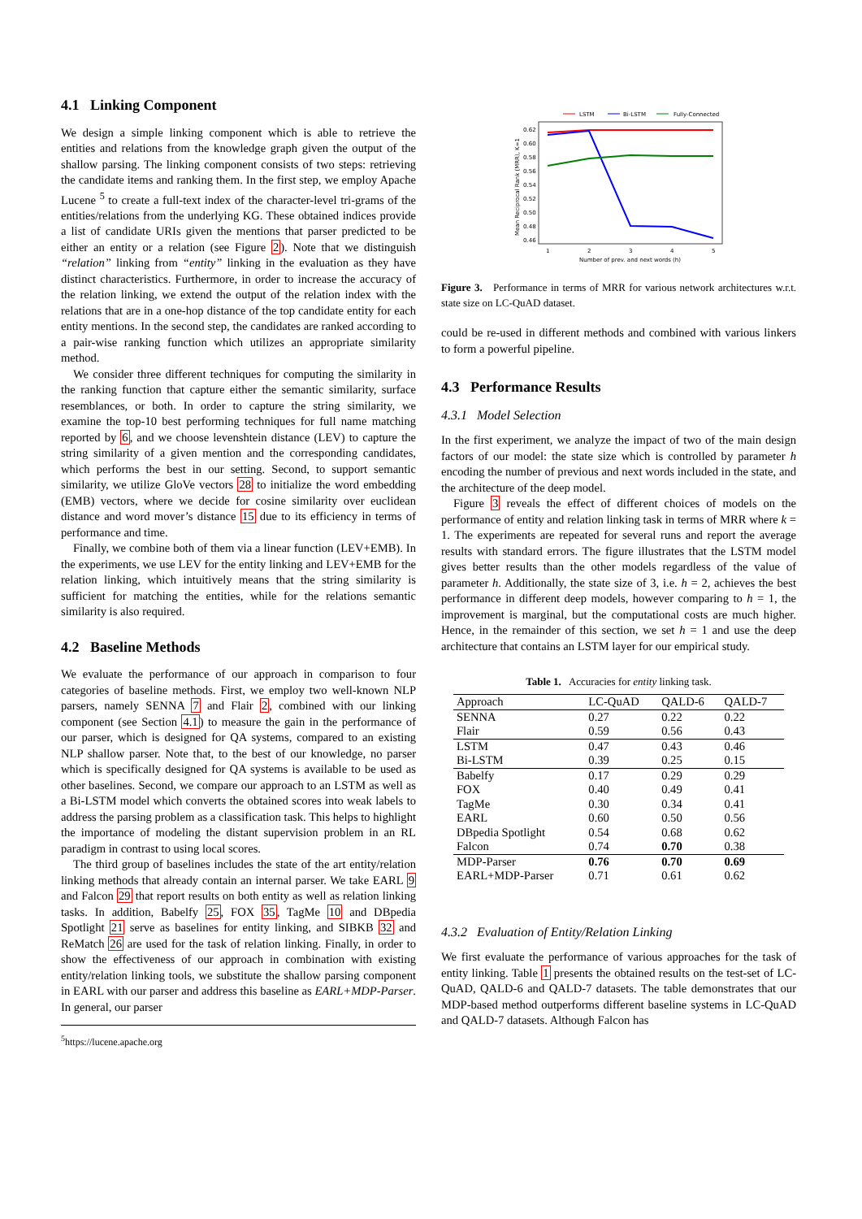4.1 Linking Component
We design a simple linking component which is able to retrieve the entities and relations from the knowledge graph given the output of the shallow parsing. The linking component consists of two steps: retrieving the candidate items and ranking them. In the first step, we employ Apache Lucene <sup>5</sup> to create a full-text index of the character-level tri-grams of the entities/relations from the underlying KG. These obtained indices provide a list of candidate URIs given the mentions that parser predicted to be either an entity or a relation (see Figure 2). Note that we distinguish “relation” linking from “entity” linking in the evaluation as they have distinct characteristics. Furthermore, in order to increase the accuracy of the relation linking, we extend the output of the relation index with the relations that are in a one-hop distance of the top candidate entity for each entity mentions. In the second step, the candidates are ranked according to a pair-wise ranking function which utilizes an appropriate similarity method.
We consider three different techniques for computing the similarity in the ranking function that capture either the semantic similarity, surface resemblances, or both. In order to capture the string similarity, we examine the top-10 best performing techniques for full name matching reported by 6, and we choose levenshtein distance (LEV) to capture the string similarity of a given mention and the corresponding candidates, which performs the best in our setting. Second, to support semantic similarity, we utilize GloVe vectors 28 to initialize the word embedding (EMB) vectors, where we decide for cosine similarity over euclidean distance and word mover’s distance 15 due to its efficiency in terms of performance and time.
Finally, we combine both of them via a linear function (LEV+EMB). In the experiments, we use LEV for the entity linking and LEV+EMB for the relation linking, which intuitively means that the string similarity is sufficient for matching the entities, while for the relations semantic similarity is also required.
4.2 Baseline Methods
We evaluate the performance of our approach in comparison to four categories of baseline methods. First, we employ two well-known NLP parsers, namely SENNA 7 and Flair 2, combined with our linking component (see Section 4.1) to measure the gain in the performance of our parser, which is designed for QA systems, compared to an existing NLP shallow parser. Note that, to the best of our knowledge, no parser which is specifically designed for QA systems is available to be used as other baselines. Second, we compare our approach to an LSTM as well as a Bi-LSTM model which converts the obtained scores into weak labels to address the parsing problem as a classification task. This helps to highlight the importance of modeling the distant supervision problem in an RL paradigm in contrast to using local scores.
The third group of baselines includes the state of the art entity/relation linking methods that already contain an internal parser. We take EARL 9 and Falcon 29 that report results on both entity as well as relation linking tasks. In addition, Babelfy 25, FOX 35, TagMe 10 and DBpedia Spotlight 21 serve as baselines for entity linking, and SIBKB 32 and ReMatch 26 are used for the task of relation linking. Finally, in order to show the effectiveness of our approach in combination with existing entity/relation linking tools, we substitute the shallow parsing component in EARL with our parser and address this baseline as EARL+MDP-Parser. In general, our parser
<sup>5</sup> https://lucene.apache.org
LSTM
Bi-LSTM
Fully-Connected
0.62
0.60
0.58
0.56
0.54
0.52
0.50
0.48
0.46
1
2
3
4
5
Number of prev. and next words (h)
Mean Reciprocal Rank (MRR), K=1
Figure 3. Performance in terms of MRR for various network architectures w.r.t. state size on LC-QuAD dataset.
could be re-used in different methods and combined with various linkers to form a powerful pipeline.
4.3 Performance Results
4.3.1 Model Selection
In the first experiment, we analyze the impact of two of the main design factors of our model: the state size which is controlled by parameter h encoding the number of previous and next words included in the state, and the architecture of the deep model.
Figure 3 reveals the effect of different choices of models on the performance of entity and relation linking task in terms of MRR where k = 1. The experiments are repeated for several runs and report the average results with standard errors. The figure illustrates that the LSTM model gives better results than the other models regardless of the value of parameter h. Additionally, the state size of 3, i.e. h = 2, achieves the best performance in different deep models, however comparing to h = 1, the improvement is marginal, but the computational costs are much higher. Hence, in the remainder of this section, we set h = 1 and use the deep architecture that contains an LSTM layer for our empirical study.
Table 1. Accuracies for entity linking task.
| Approach | LC-QuAD | QALD-6 | QALD-7 |
| --- | --- | --- | --- |
| SENNA | 0.27 | 0.22 | 0.22 |
| Flair | 0.59 | 0.56 | 0.43 |
| LSTM | 0.47 | 0.43 | 0.46 |
| Bi-LSTM | 0.39 | 0.25 | 0.15 |
| Babelfy | 0.17 | 0.29 | 0.29 |
| FOX | 0.40 | 0.49 | 0.41 |
| TagMe | 0.30 | 0.34 | 0.41 |
| EARL | 0.60 | 0.50 | 0.56 |
| DBpedia Spotlight | 0.54 | 0.68 | 0.62 |
| Falcon | 0.74 | 0.70 | 0.38 |
| MDP-Parser | 0.76 | 0.70 | 0.69 |
| EARL+MDP-Parser | 0.71 | 0.61 | 0.62 |
4.3.2 Evaluation of Entity/Relation Linking
We first evaluate the performance of various approaches for the task of entity linking. Table 1 presents the obtained results on the test-set of LC-QuAD, QALD-6 and QALD-7 datasets. The table demonstrates that our MDP-based method outperforms different baseline systems in LC-QuAD and QALD-7 datasets. Although Falcon has